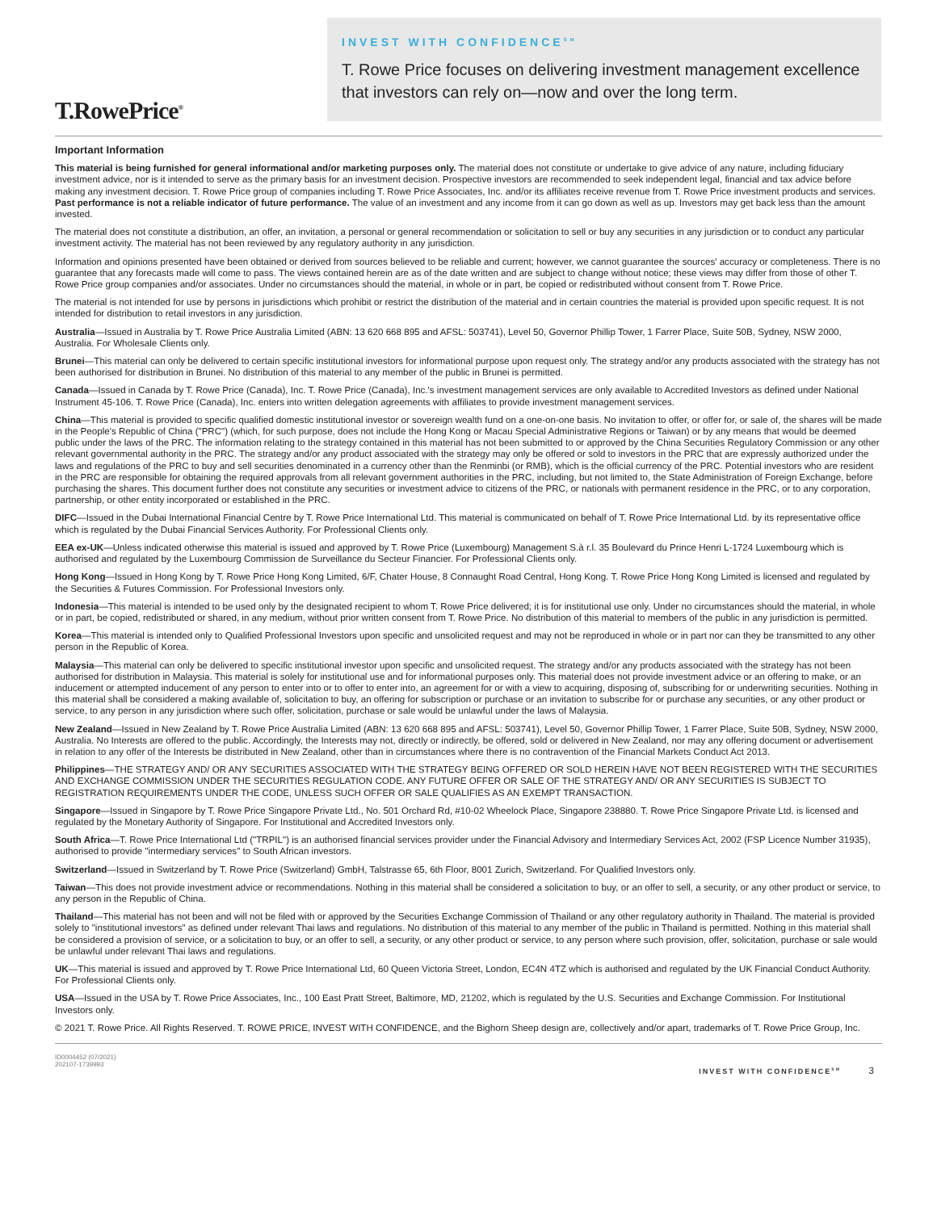T.RowePrice<sup>®</sup>
INVEST WITH CONFIDENCE<sup>SM</sup>
T. Rowe Price focuses on delivering investment management excellence that investors can rely on—now and over the long term.
Important Information
This material is being furnished for general informational and/or marketing purposes only. The material does not constitute or undertake to give advice of any nature, including fiduciary investment advice, nor is it intended to serve as the primary basis for an investment decision. Prospective investors are recommended to seek independent legal, financial and tax advice before making any investment decision. T. Rowe Price group of companies including T. Rowe Price Associates, Inc. and/or its affiliates receive revenue from T. Rowe Price investment products and services. Past performance is not a reliable indicator of future performance. The value of an investment and any income from it can go down as well as up. Investors may get back less than the amount invested.
The material does not constitute a distribution, an offer, an invitation, a personal or general recommendation or solicitation to sell or buy any securities in any jurisdiction or to conduct any particular investment activity. The material has not been reviewed by any regulatory authority in any jurisdiction.
Information and opinions presented have been obtained or derived from sources believed to be reliable and current; however, we cannot guarantee the sources' accuracy or completeness. There is no guarantee that any forecasts made will come to pass. The views contained herein are as of the date written and are subject to change without notice; these views may differ from those of other T. Rowe Price group companies and/or associates. Under no circumstances should the material, in whole or in part, be copied or redistributed without consent from T. Rowe Price.
The material is not intended for use by persons in jurisdictions which prohibit or restrict the distribution of the material and in certain countries the material is provided upon specific request. It is not intended for distribution to retail investors in any jurisdiction.
Australia—Issued in Australia by T. Rowe Price Australia Limited (ABN: 13 620 668 895 and AFSL: 503741), Level 50, Governor Phillip Tower, 1 Farrer Place, Suite 50B, Sydney, NSW 2000, Australia. For Wholesale Clients only.
Brunei—This material can only be delivered to certain specific institutional investors for informational purpose upon request only. The strategy and/or any products associated with the strategy has not been authorised for distribution in Brunei. No distribution of this material to any member of the public in Brunei is permitted.
Canada—Issued in Canada by T. Rowe Price (Canada), Inc. T. Rowe Price (Canada), Inc.'s investment management services are only available to Accredited Investors as defined under National Instrument 45-106. T. Rowe Price (Canada), Inc. enters into written delegation agreements with affiliates to provide investment management services.
China—This material is provided to specific qualified domestic institutional investor or sovereign wealth fund on a one-on-one basis. No invitation to offer, or offer for, or sale of, the shares will be made in the People's Republic of China ("PRC") (which, for such purpose, does not include the Hong Kong or Macau Special Administrative Regions or Taiwan) or by any means that would be deemed public under the laws of the PRC. The information relating to the strategy contained in this material has not been submitted to or approved by the China Securities Regulatory Commission or any other relevant governmental authority in the PRC. The strategy and/or any product associated with the strategy may only be offered or sold to investors in the PRC that are expressly authorized under the laws and regulations of the PRC to buy and sell securities denominated in a currency other than the Renminbi (or RMB), which is the official currency of the PRC. Potential investors who are resident in the PRC are responsible for obtaining the required approvals from all relevant government authorities in the PRC, including, but not limited to, the State Administration of Foreign Exchange, before purchasing the shares. This document further does not constitute any securities or investment advice to citizens of the PRC, or nationals with permanent residence in the PRC, or to any corporation, partnership, or other entity incorporated or established in the PRC.
DIFC—Issued in the Dubai International Financial Centre by T. Rowe Price International Ltd. This material is communicated on behalf of T. Rowe Price International Ltd. by its representative office which is regulated by the Dubai Financial Services Authority. For Professional Clients only.
EEA ex-UK—Unless indicated otherwise this material is issued and approved by T. Rowe Price (Luxembourg) Management S.à r.l. 35 Boulevard du Prince Henri L-1724 Luxembourg which is authorised and regulated by the Luxembourg Commission de Surveillance du Secteur Financier. For Professional Clients only.
Hong Kong—Issued in Hong Kong by T. Rowe Price Hong Kong Limited, 6/F, Chater House, 8 Connaught Road Central, Hong Kong. T. Rowe Price Hong Kong Limited is licensed and regulated by the Securities & Futures Commission. For Professional Investors only.
Indonesia—This material is intended to be used only by the designated recipient to whom T. Rowe Price delivered; it is for institutional use only. Under no circumstances should the material, in whole or in part, be copied, redistributed or shared, in any medium, without prior written consent from T. Rowe Price. No distribution of this material to members of the public in any jurisdiction is permitted.
Korea—This material is intended only to Qualified Professional Investors upon specific and unsolicited request and may not be reproduced in whole or in part nor can they be transmitted to any other person in the Republic of Korea.
Malaysia—This material can only be delivered to specific institutional investor upon specific and unsolicited request. The strategy and/or any products associated with the strategy has not been authorised for distribution in Malaysia. This material is solely for institutional use and for informational purposes only. This material does not provide investment advice or an offering to make, or an inducement or attempted inducement of any person to enter into or to offer to enter into, an agreement for or with a view to acquiring, disposing of, subscribing for or underwriting securities. Nothing in this material shall be considered a making available of, solicitation to buy, an offering for subscription or purchase or an invitation to subscribe for or purchase any securities, or any other product or service, to any person in any jurisdiction where such offer, solicitation, purchase or sale would be unlawful under the laws of Malaysia.
New Zealand—Issued in New Zealand by T. Rowe Price Australia Limited (ABN: 13 620 668 895 and AFSL: 503741), Level 50, Governor Phillip Tower, 1 Farrer Place, Suite 50B, Sydney, NSW 2000, Australia. No Interests are offered to the public. Accordingly, the Interests may not, directly or indirectly, be offered, sold or delivered in New Zealand, nor may any offering document or advertisement in relation to any offer of the Interests be distributed in New Zealand, other than in circumstances where there is no contravention of the Financial Markets Conduct Act 2013.
Philippines—THE STRATEGY AND/ OR ANY SECURITIES ASSOCIATED WITH THE STRATEGY BEING OFFERED OR SOLD HEREIN HAVE NOT BEEN REGISTERED WITH THE SECURITIES AND EXCHANGE COMMISSION UNDER THE SECURITIES REGULATION CODE. ANY FUTURE OFFER OR SALE OF THE STRATEGY AND/ OR ANY SECURITIES IS SUBJECT TO REGISTRATION REQUIREMENTS UNDER THE CODE, UNLESS SUCH OFFER OR SALE QUALIFIES AS AN EXEMPT TRANSACTION.
Singapore—Issued in Singapore by T. Rowe Price Singapore Private Ltd., No. 501 Orchard Rd, #10-02 Wheelock Place, Singapore 238880. T. Rowe Price Singapore Private Ltd. is licensed and regulated by the Monetary Authority of Singapore. For Institutional and Accredited Investors only.
South Africa—T. Rowe Price International Ltd ("TRPIL") is an authorised financial services provider under the Financial Advisory and Intermediary Services Act, 2002 (FSP Licence Number 31935), authorised to provide "intermediary services" to South African investors.
Switzerland—Issued in Switzerland by T. Rowe Price (Switzerland) GmbH, Talstrasse 65, 6th Floor, 8001 Zurich, Switzerland. For Qualified Investors only.
Taiwan—This does not provide investment advice or recommendations. Nothing in this material shall be considered a solicitation to buy, or an offer to sell, a security, or any other product or service, to any person in the Republic of China.
Thailand—This material has not been and will not be filed with or approved by the Securities Exchange Commission of Thailand or any other regulatory authority in Thailand. The material is provided solely to "institutional investors" as defined under relevant Thai laws and regulations. No distribution of this material to any member of the public in Thailand is permitted. Nothing in this material shall be considered a provision of service, or a solicitation to buy, or an offer to sell, a security, or any other product or service, to any person where such provision, offer, solicitation, purchase or sale would be unlawful under relevant Thai laws and regulations.
UK—This material is issued and approved by T. Rowe Price International Ltd, 60 Queen Victoria Street, London, EC4N 4TZ which is authorised and regulated by the UK Financial Conduct Authority. For Professional Clients only.
USA—Issued in the USA by T. Rowe Price Associates, Inc., 100 East Pratt Street, Baltimore, MD, 21202, which is regulated by the U.S. Securities and Exchange Commission. For Institutional Investors only.
© 2021 T. Rowe Price. All Rights Reserved. T. ROWE PRICE, INVEST WITH CONFIDENCE, and the Bighorn Sheep design are, collectively and/or apart, trademarks of T. Rowe Price Group, Inc.
ID0004452 (07/2021)
202107-1739993
INVEST WITH CONFIDENCE<sup>SM</sup> 3